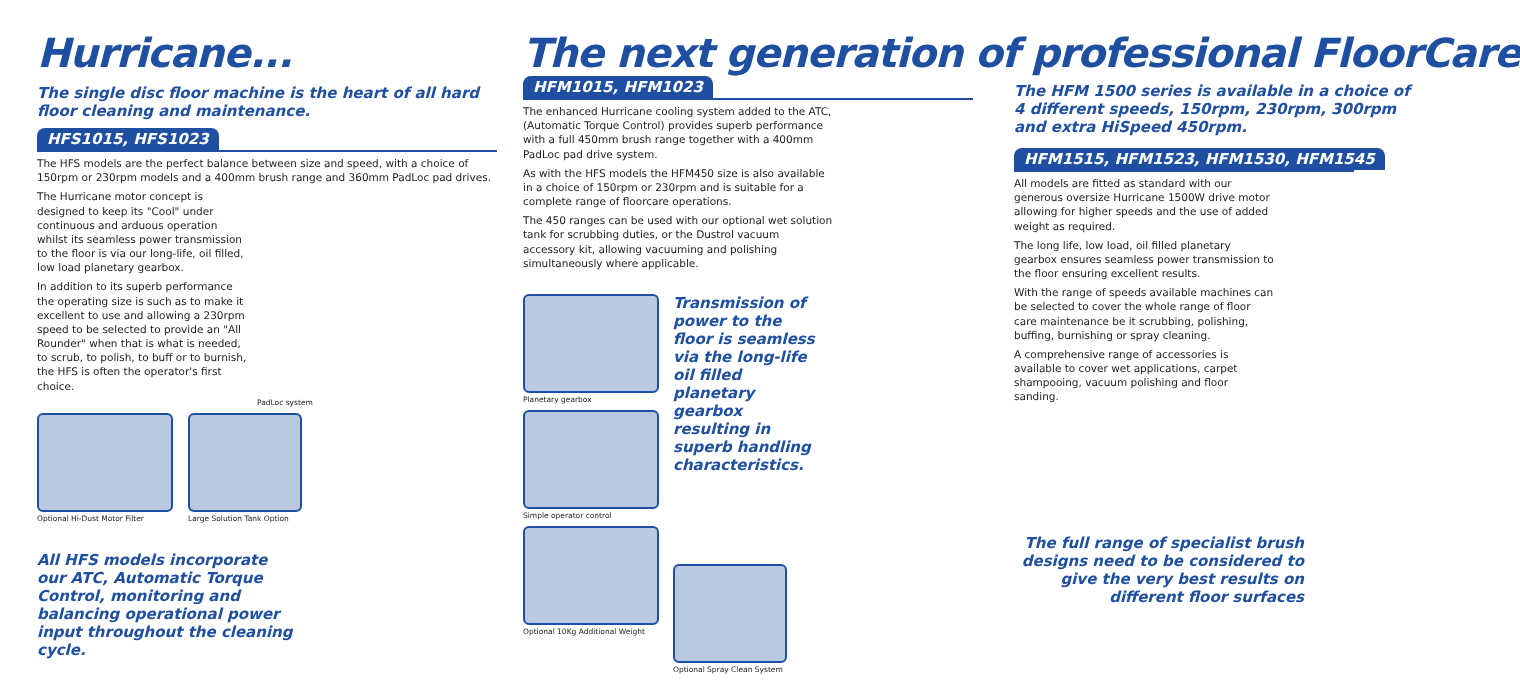Hurricane...
The single disc floor machine is the heart of all hard floor cleaning and maintenance.
HFS1015, HFS1023
The HFS models are the perfect balance between size and speed, with a choice of 150rpm or 230rpm models and a 400mm brush range and 360mm PadLoc pad drives.
The Hurricane motor concept is designed to keep its "Cool" under continuous and arduous operation whilst its seamless power transmission to the floor is via our long-life, oil filled, low load planetary gearbox.
In addition to its superb performance the operating size is such as to make it excellent to use and allowing a 230rpm speed to be selected to provide an "All Rounder" when that is what is needed, to scrub, to polish, to buff or to burnish, the HFS is often the operator's first choice.
PadLoc system
Optional Hi-Dust Motor Filter Large Solution Tank Option
All HFS models incorporate our ATC, Automatic Torque Control, monitoring and balancing operational power input throughout the cleaning cycle.
The next generation of professional FloorCare
HFM1015, HFM1023
The enhanced Hurricane cooling system added to the ATC, (Automatic Torque Control) provides superb performance with a full 450mm brush range together with a 400mm PadLoc pad drive system.
As with the HFS models the HFM450 size is also available in a choice of 150rpm or 230rpm and is suitable for a complete range of floorcare operations.
The 450 ranges can be used with our optional wet solution tank for scrubbing duties, or the Dustrol vacuum accessory kit, allowing vacuuming and polishing simultaneously where applicable.
Planetary gearbox
Simple operator control
Optional 10Kg Additional Weight
Transmission of power to the floor is seamless via the long-life oil filled planetary gearbox resulting in superb handling characteristics.
Optional Spray Clean System
The HFM 1500 series is available in a choice of 4 different speeds, 150rpm, 230rpm, 300rpm and extra HiSpeed 450rpm.
HFM1515, HFM1523, HFM1530, HFM1545
All models are fitted as standard with our generous oversize Hurricane 1500W drive motor allowing for higher speeds and the use of added weight as required.
The long life, low load, oil filled planetary gearbox ensures seamless power transmission to the floor ensuring excellent results.
With the range of speeds available machines can be selected to cover the whole range of floor care maintenance be it scrubbing, polishing, buffing, burnishing or spray cleaning.
A comprehensive range of accessories is available to cover wet applications, carpet shampooing, vacuum polishing and floor sanding.
The full range of specialist brush designs need to be considered to give the very best results on different floor surfaces